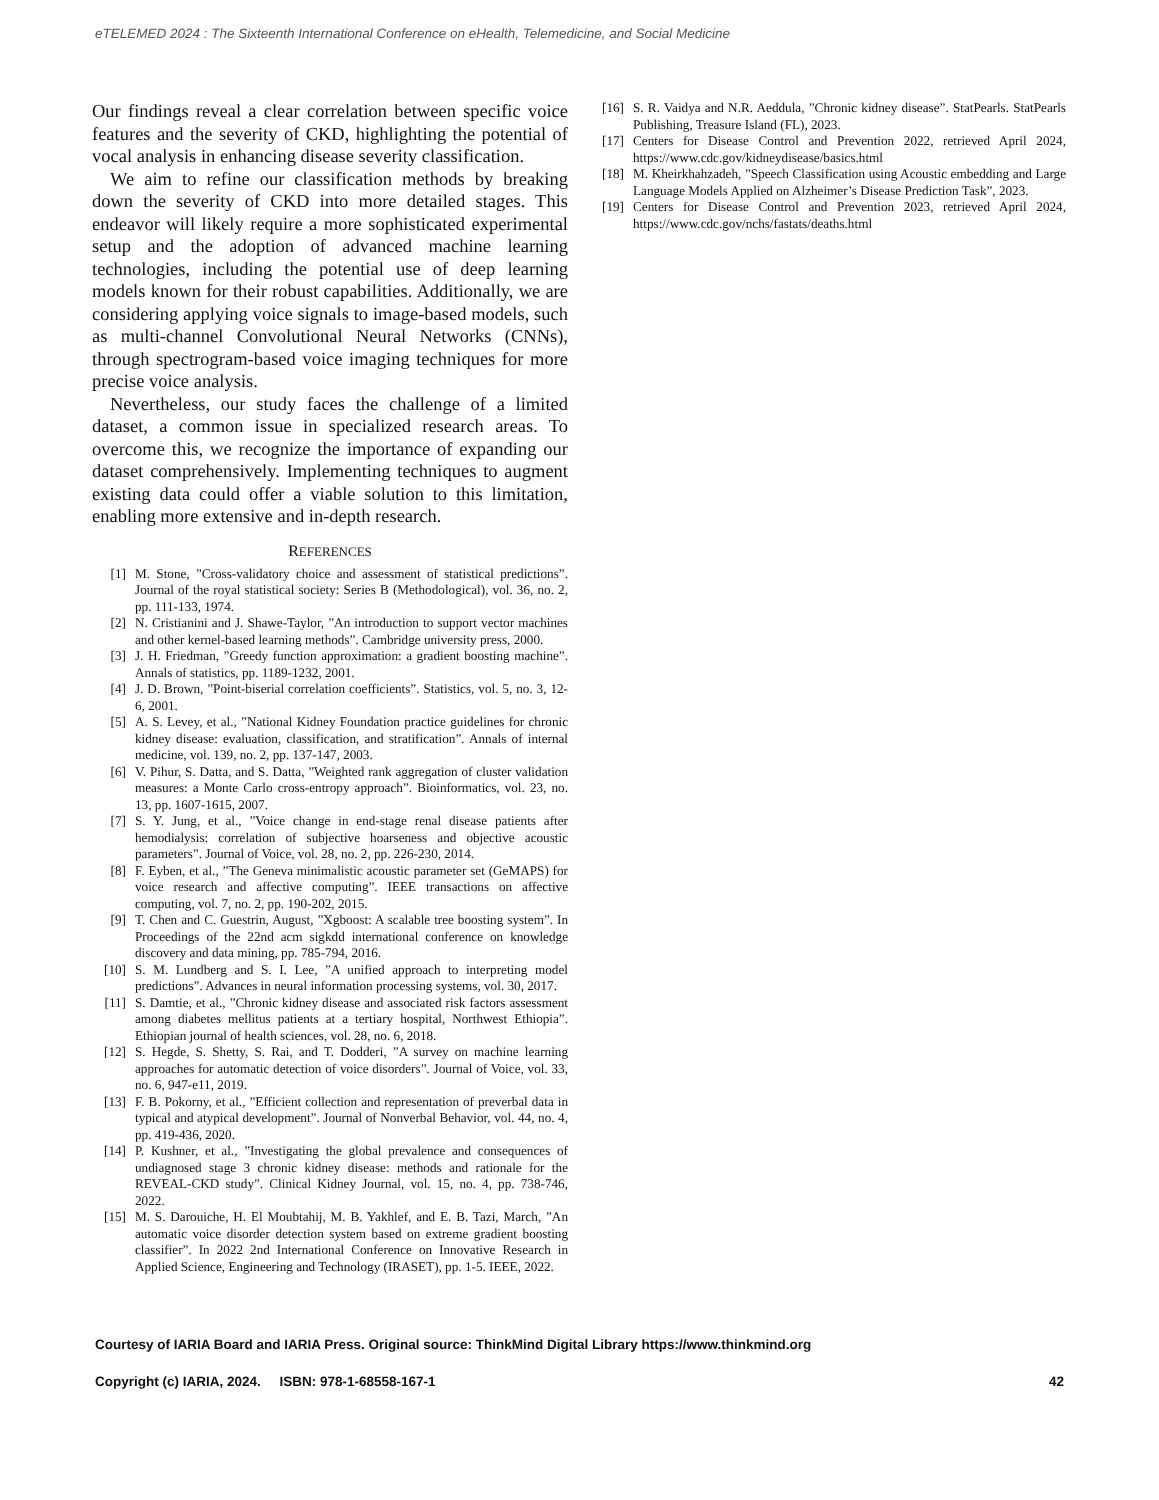eTELEMED 2024 : The Sixteenth International Conference on eHealth, Telemedicine, and Social Medicine
Our findings reveal a clear correlation between specific voice features and the severity of CKD, highlighting the potential of vocal analysis in enhancing disease severity classification.
We aim to refine our classification methods by breaking down the severity of CKD into more detailed stages. This endeavor will likely require a more sophisticated experimental setup and the adoption of advanced machine learning technologies, including the potential use of deep learning models known for their robust capabilities. Additionally, we are considering applying voice signals to image-based models, such as multi-channel Convolutional Neural Networks (CNNs), through spectrogram-based voice imaging techniques for more precise voice analysis.
Nevertheless, our study faces the challenge of a limited dataset, a common issue in specialized research areas. To overcome this, we recognize the importance of expanding our dataset comprehensively. Implementing techniques to augment existing data could offer a viable solution to this limitation, enabling more extensive and in-depth research.
REFERENCES
[1] M. Stone, ”Cross-validatory choice and assessment of statistical predictions”. Journal of the royal statistical society: Series B (Methodological), vol. 36, no. 2, pp. 111-133, 1974.
[2] N. Cristianini and J. Shawe-Taylor, ”An introduction to support vector machines and other kernel-based learning methods”. Cambridge university press, 2000.
[3] J. H. Friedman, ”Greedy function approximation: a gradient boosting machine”. Annals of statistics, pp. 1189-1232, 2001.
[4] J. D. Brown, ”Point-biserial correlation coefficients”. Statistics, vol. 5, no. 3, 12-6, 2001.
[5] A. S. Levey, et al., ”National Kidney Foundation practice guidelines for chronic kidney disease: evaluation, classification, and stratification”. Annals of internal medicine, vol. 139, no. 2, pp. 137-147, 2003.
[6] V. Pihur, S. Datta, and S. Datta, ”Weighted rank aggregation of cluster validation measures: a Monte Carlo cross-entropy approach”. Bioinformatics, vol. 23, no. 13, pp. 1607-1615, 2007.
[7] S. Y. Jung, et al., ”Voice change in end-stage renal disease patients after hemodialysis: correlation of subjective hoarseness and objective acoustic parameters”. Journal of Voice, vol. 28, no. 2, pp. 226-230, 2014.
[8] F. Eyben, et al., ”The Geneva minimalistic acoustic parameter set (GeMAPS) for voice research and affective computing”. IEEE transactions on affective computing, vol. 7, no. 2, pp. 190-202, 2015.
[9] T. Chen and C. Guestrin, August, ”Xgboost: A scalable tree boosting system”. In Proceedings of the 22nd acm sigkdd international conference on knowledge discovery and data mining, pp. 785-794, 2016.
[10] S. M. Lundberg and S. I. Lee, ”A unified approach to interpreting model predictions”. Advances in neural information processing systems, vol. 30, 2017.
[11] S. Damtie, et al., ”Chronic kidney disease and associated risk factors assessment among diabetes mellitus patients at a tertiary hospital, Northwest Ethiopia”. Ethiopian journal of health sciences, vol. 28, no. 6, 2018.
[12] S. Hegde, S. Shetty, S. Rai, and T. Dodderi, ”A survey on machine learning approaches for automatic detection of voice disorders”. Journal of Voice, vol. 33, no. 6, 947-e11, 2019.
[13] F. B. Pokorny, et al., ”Efficient collection and representation of preverbal data in typical and atypical development”. Journal of Nonverbal Behavior, vol. 44, no. 4, pp. 419-436, 2020.
[14] P. Kushner, et al., ”Investigating the global prevalence and consequences of undiagnosed stage 3 chronic kidney disease: methods and rationale for the REVEAL-CKD study”. Clinical Kidney Journal, vol. 15, no. 4, pp. 738-746, 2022.
[15] M. S. Darouiche, H. El Moubtahij, M. B. Yakhlef, and E. B. Tazi, March, ”An automatic voice disorder detection system based on extreme gradient boosting classifier”. In 2022 2nd International Conference on Innovative Research in Applied Science, Engineering and Technology (IRASET), pp. 1-5. IEEE, 2022.
[16] S. R. Vaidya and N.R. Aeddula, ”Chronic kidney disease”. StatPearls. StatPearls Publishing, Treasure Island (FL), 2023.
[17] Centers for Disease Control and Prevention 2022, retrieved April 2024, https://www.cdc.gov/kidneydisease/basics.html
[18] M. Kheirkhahzadeh, ”Speech Classification using Acoustic embedding and Large Language Models Applied on Alzheimer’s Disease Prediction Task”, 2023.
[19] Centers for Disease Control and Prevention 2023, retrieved April 2024, https://www.cdc.gov/nchs/fastats/deaths.html
Courtesy of IARIA Board and IARIA Press. Original source: ThinkMind Digital Library https://www.thinkmind.org
Copyright (c) IARIA, 2024. ISBN: 978-1-68558-167-1 42